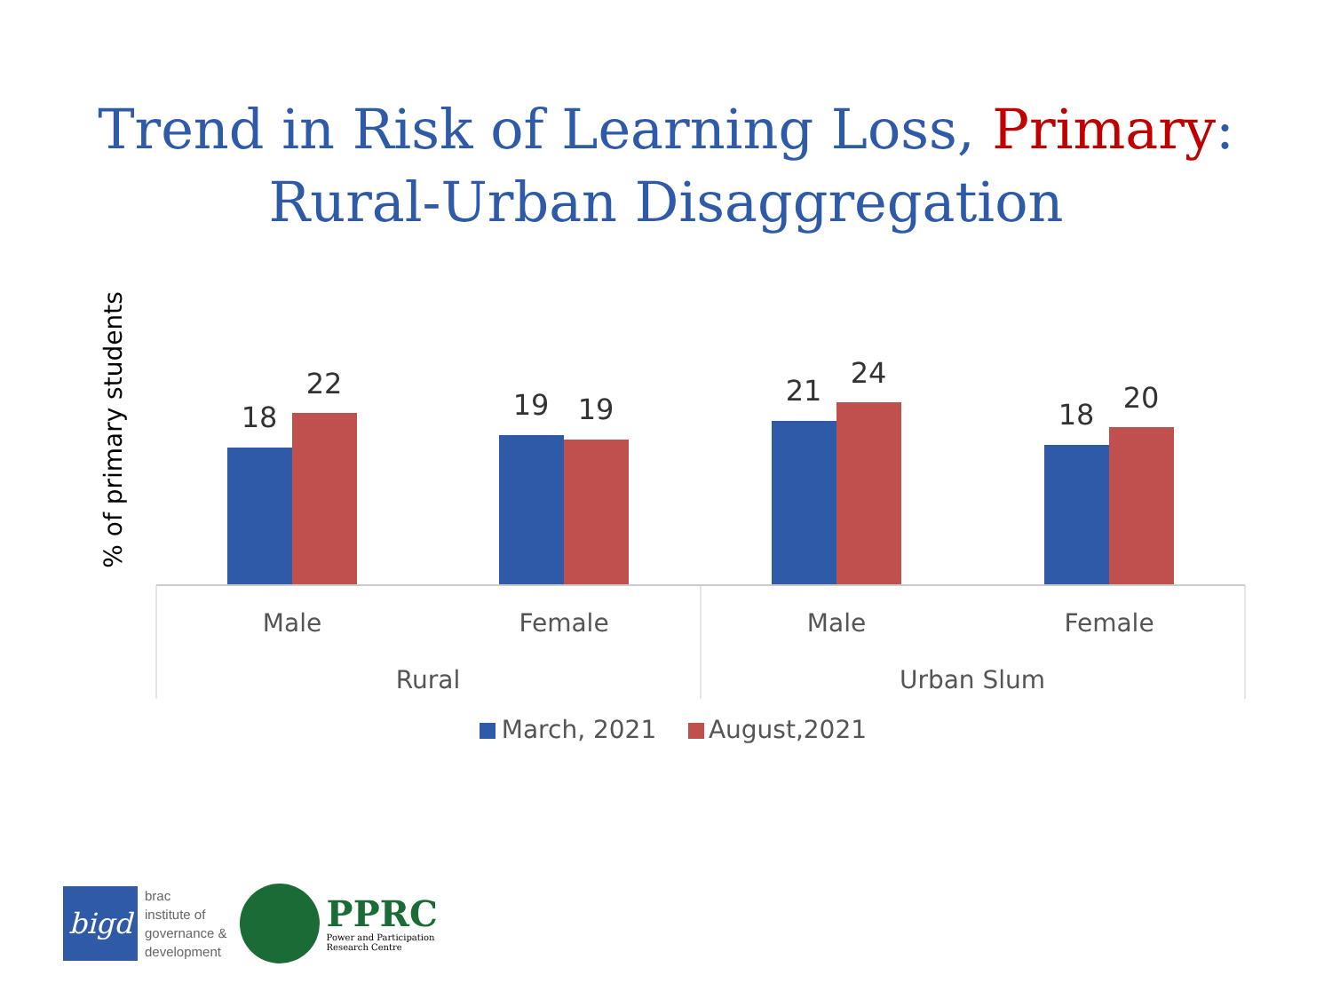Trend in Risk of Learning Loss, Primary:
Rural-Urban Disaggregation
18
22
19
19
21
24
18
20
Male
Female
Male
Female
Rural
Urban Slum
% of primary students
March, 2021
August,2021
bigd
brac
institute of
governance &
development
PPRC
Power and Participation
Research Centre